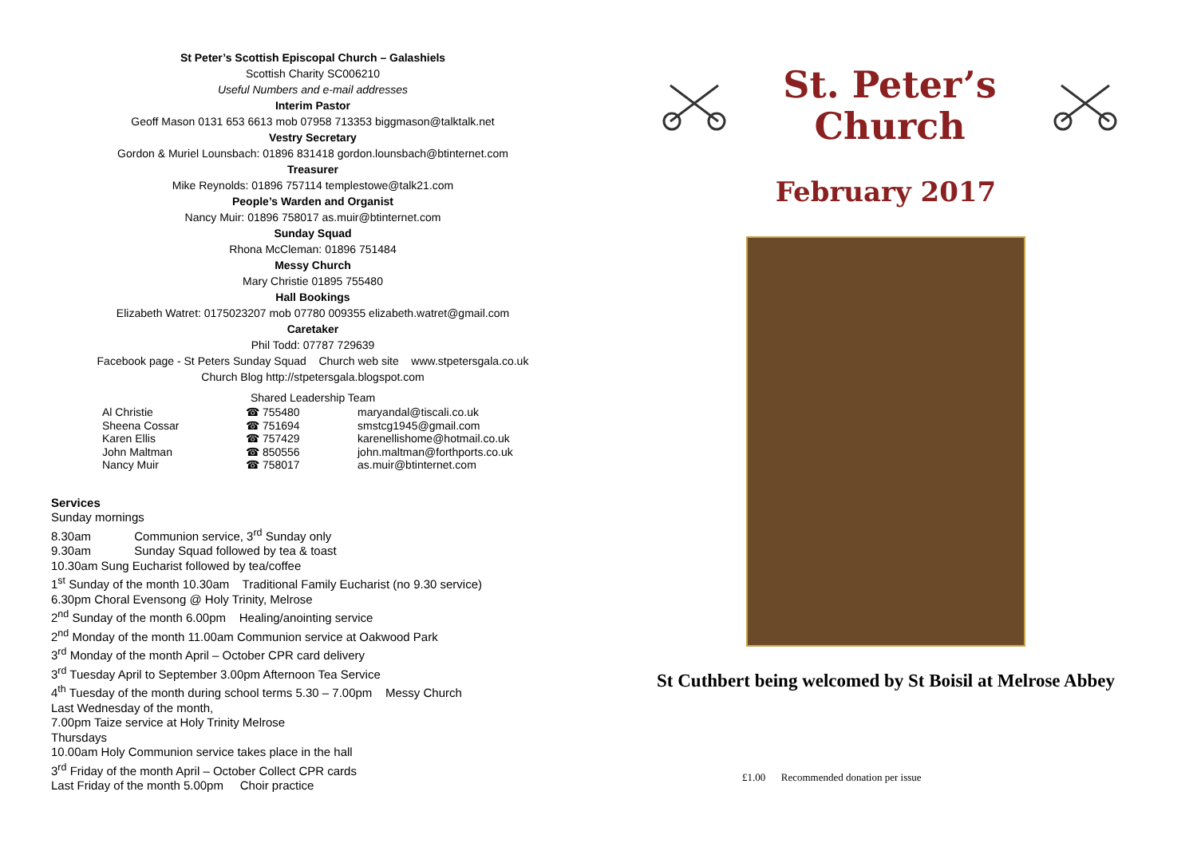St Peter’s Scottish Episcopal Church – Galashiels
Scottish Charity SC006210
Useful Numbers and e-mail addresses
Interim Pastor
Geoff Mason 0131 653 6613 mob 07958 713353 biggmason@talktalk.net
Vestry Secretary
Gordon & Muriel Lounsbach: 01896 831418 gordon.lounsbach@btinternet.com
Treasurer
Mike Reynolds: 01896 757114 templestowe@talk21.com
People’s Warden and Organist
Nancy Muir: 01896 758017 as.muir@btinternet.com
Sunday Squad
Rhona McCleman: 01896 751484
Messy Church
Mary Christie 01895 755480
Hall Bookings
Elizabeth Watret: 0175023207 mob 07780 009355 elizabeth.watret@gmail.com
Caretaker
Phil Todd: 07787 729639
Facebook page - St Peters Sunday Squad Church web site www.stpetersgala.co.uk
Church Blog http://stpetersgala.blogspot.com
Shared Leadership Team
| Al Christie | ☎ 755480 | maryandal@tiscali.co.uk |
| Sheena Cossar | ☎ 751694 | smstcg1945@gmail.com |
| Karen Ellis | ☎ 757429 | karenellishome@hotmail.co.uk |
| John Maltman | ☎ 850556 | john.maltman@forthports.co.uk |
| Nancy Muir | ☎ 758017 | as.muir@btinternet.com |
Services
Sunday mornings
8.30am Communion service, 3<sup>rd</sup> Sunday only
9.30am Sunday Squad followed by tea & toast
10.30am Sung Eucharist followed by tea/coffee
1<sup>st</sup> Sunday of the month 10.30am Traditional Family Eucharist (no 9.30 service)
6.30pm Choral Evensong @ Holy Trinity, Melrose
2<sup>nd</sup> Sunday of the month 6.00pm Healing/anointing service
2<sup>nd</sup> Monday of the month 11.00am Communion service at Oakwood Park
3<sup>rd</sup> Monday of the month April – October CPR card delivery
3<sup>rd</sup> Tuesday April to September 3.00pm Afternoon Tea Service
4<sup>th</sup> Tuesday of the month during school terms 5.30 – 7.00pm Messy Church
Last Wednesday of the month,
7.00pm Taize service at Holy Trinity Melrose
Thursdays
10.00am Holy Communion service takes place in the hall
3<sup>rd</sup> Friday of the month April – October Collect CPR cards
Last Friday of the month 5.00pm Choir practice
St. Peter’s
Church
February 2017
St Cuthbert being welcomed by St Boisil at Melrose Abbey
£1.00 Recommended donation per issue